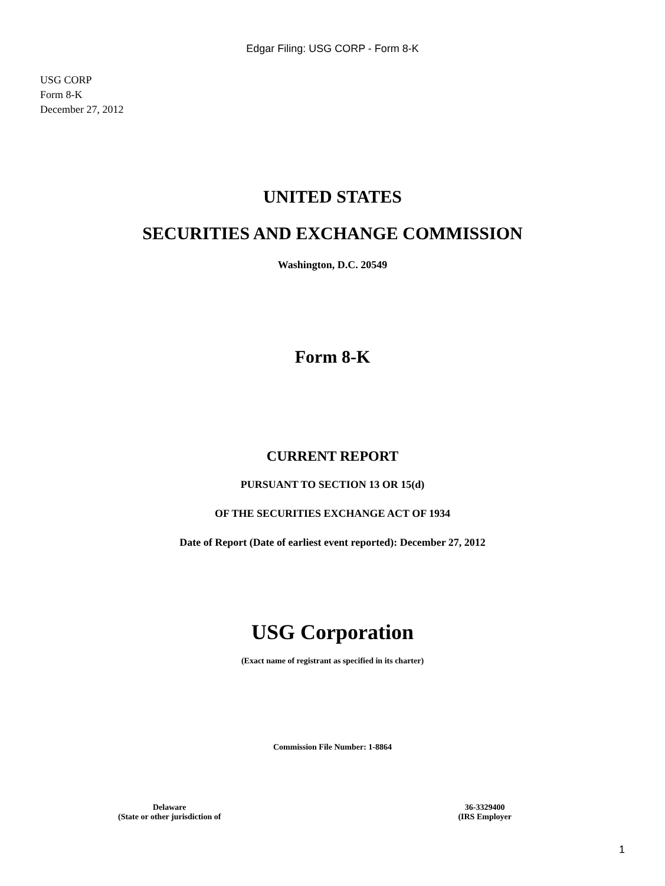Edgar Filing: USG CORP - Form 8-K
USG CORP
Form 8-K
December 27, 2012
UNITED STATES
SECURITIES AND EXCHANGE COMMISSION
Washington, D.C. 20549
Form 8-K
CURRENT REPORT
PURSUANT TO SECTION 13 OR 15(d)
OF THE SECURITIES EXCHANGE ACT OF 1934
Date of Report (Date of earliest event reported): December 27, 2012
USG Corporation
(Exact name of registrant as specified in its charter)
Commission File Number: 1-8864
Delaware
(State or other jurisdiction of
36-3329400
(IRS Employer
1